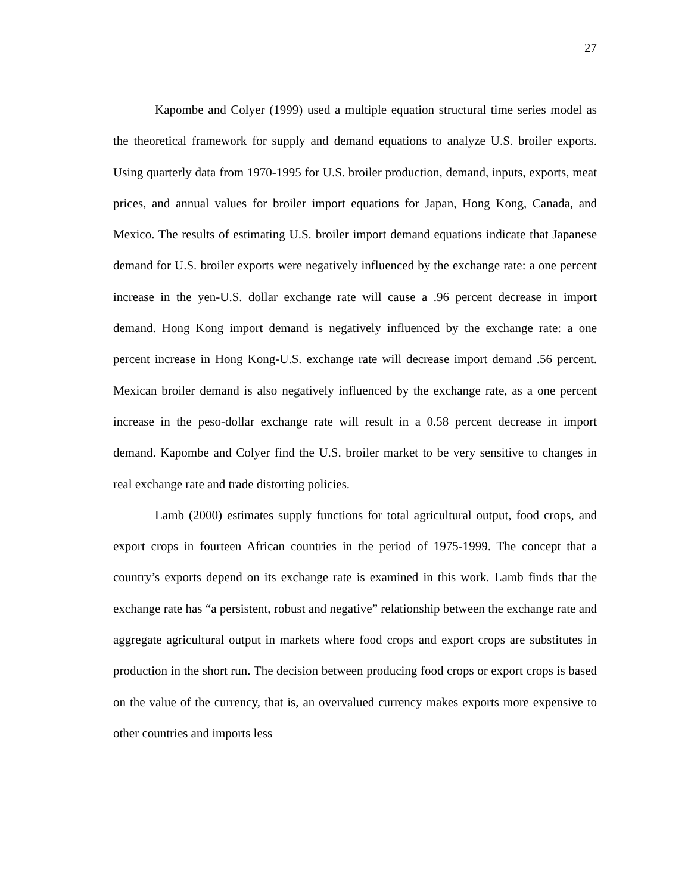27
Kapombe and Colyer (1999) used a multiple equation structural time series model as the theoretical framework for supply and demand equations to analyze U.S. broiler exports. Using quarterly data from 1970-1995 for U.S. broiler production, demand, inputs, exports, meat prices, and annual values for broiler import equations for Japan, Hong Kong, Canada, and Mexico. The results of estimating U.S. broiler import demand equations indicate that Japanese demand for U.S. broiler exports were negatively influenced by the exchange rate: a one percent increase in the yen-U.S. dollar exchange rate will cause a .96 percent decrease in import demand. Hong Kong import demand is negatively influenced by the exchange rate: a one percent increase in Hong Kong-U.S. exchange rate will decrease import demand .56 percent. Mexican broiler demand is also negatively influenced by the exchange rate, as a one percent increase in the peso-dollar exchange rate will result in a 0.58 percent decrease in import demand. Kapombe and Colyer find the U.S. broiler market to be very sensitive to changes in real exchange rate and trade distorting policies.
Lamb (2000) estimates supply functions for total agricultural output, food crops, and export crops in fourteen African countries in the period of 1975-1999. The concept that a country’s exports depend on its exchange rate is examined in this work. Lamb finds that the exchange rate has “a persistent, robust and negative” relationship between the exchange rate and aggregate agricultural output in markets where food crops and export crops are substitutes in production in the short run. The decision between producing food crops or export crops is based on the value of the currency, that is, an overvalued currency makes exports more expensive to other countries and imports less